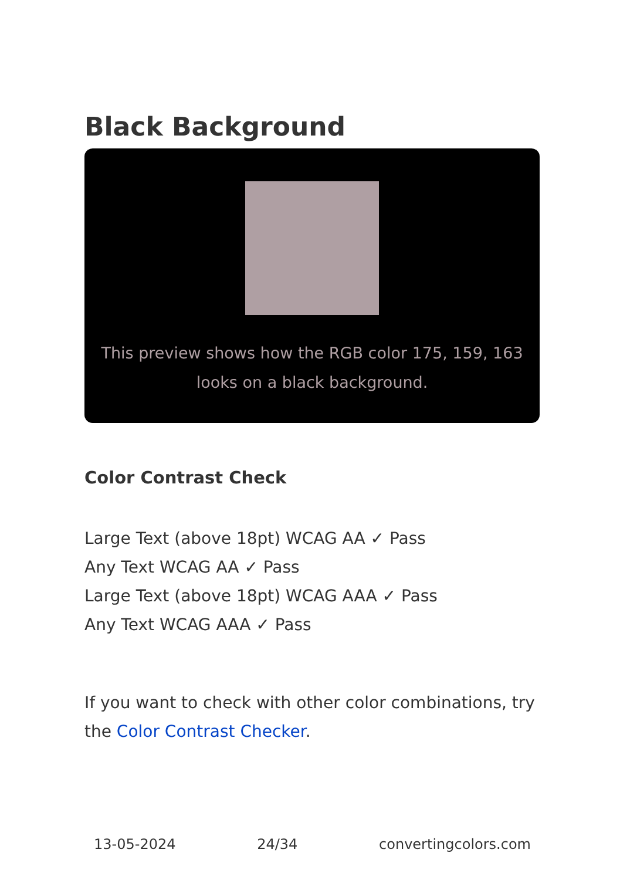Black Background
This preview shows how the RGB color 175, 159, 163 looks on a black background.
Color Contrast Check
Large Text (above 18pt) WCAG AA ✓ Pass
Any Text WCAG AA ✓ Pass
Large Text (above 18pt) WCAG AAA ✓ Pass
Any Text WCAG AAA ✓ Pass
If you want to check with other color combinations, try the Color Contrast Checker.
13-05-2024 24/34 convertingcolors.com